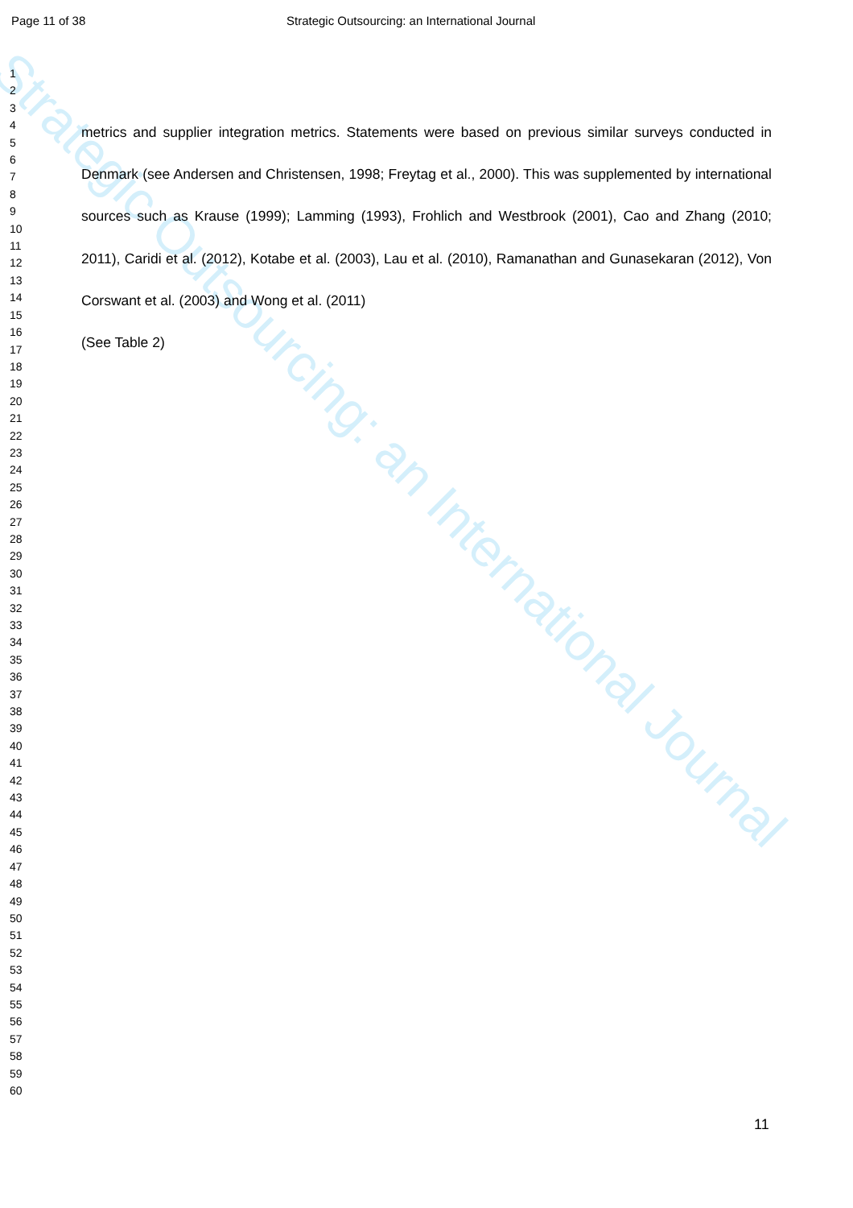Strategic Outsourcing: an International Journal
Page 11 of 38 Strategic Outsourcing: an International Journal
1
2
3
4
5
6
7
8
9
10
11
12
13
14
15
16
17
18
19
20
21
22
23
24
25
26
27
28
29
30
31
32
33
34
35
36
37
38
39
40
41
42
43
44
45
46
47
48
49
50
51
52
53
54
55
56
57
58
59
60
metrics and supplier integration metrics. Statements were based on previous similar surveys conducted in Denmark (see Andersen and Christensen, 1998; Freytag et al., 2000). This was supplemented by international sources such as Krause (1999); Lamming (1993), Frohlich and Westbrook (2001), Cao and Zhang (2010; 2011), Caridi et al. (2012), Kotabe et al. (2003), Lau et al. (2010), Ramanathan and Gunasekaran (2012), Von Corswant et al. (2003) and Wong et al. (2011)
(See Table 2)
11